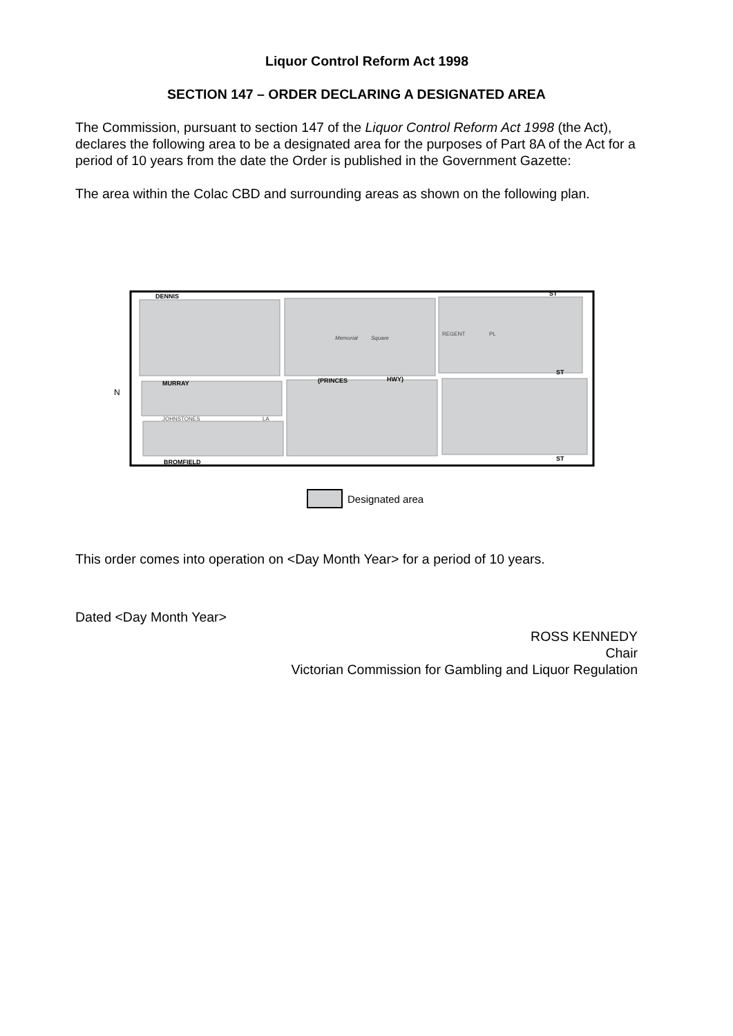Liquor Control Reform Act 1998
SECTION 147 – ORDER DECLARING A DESIGNATED AREA
The Commission, pursuant to section 147 of the Liquor Control Reform Act 1998 (the Act), declares the following area to be a designated area for the purposes of Part 8A of the Act for a period of 10 years from the date the Order is published in the Government Gazette:
The area within the Colac CBD and surrounding areas as shown on the following plan.
DENNIS
MURRAY
BROMFIELD
(PRINCES
HWY)
ST
ST
ST
Memorial
Square
REGENT
PL
JOHNSTONES
LA
N
Designated area
This order comes into operation on <Day Month Year> for a period of 10 years.
Dated <Day Month Year>
ROSS KENNEDY
Chair
Victorian Commission for Gambling and Liquor Regulation